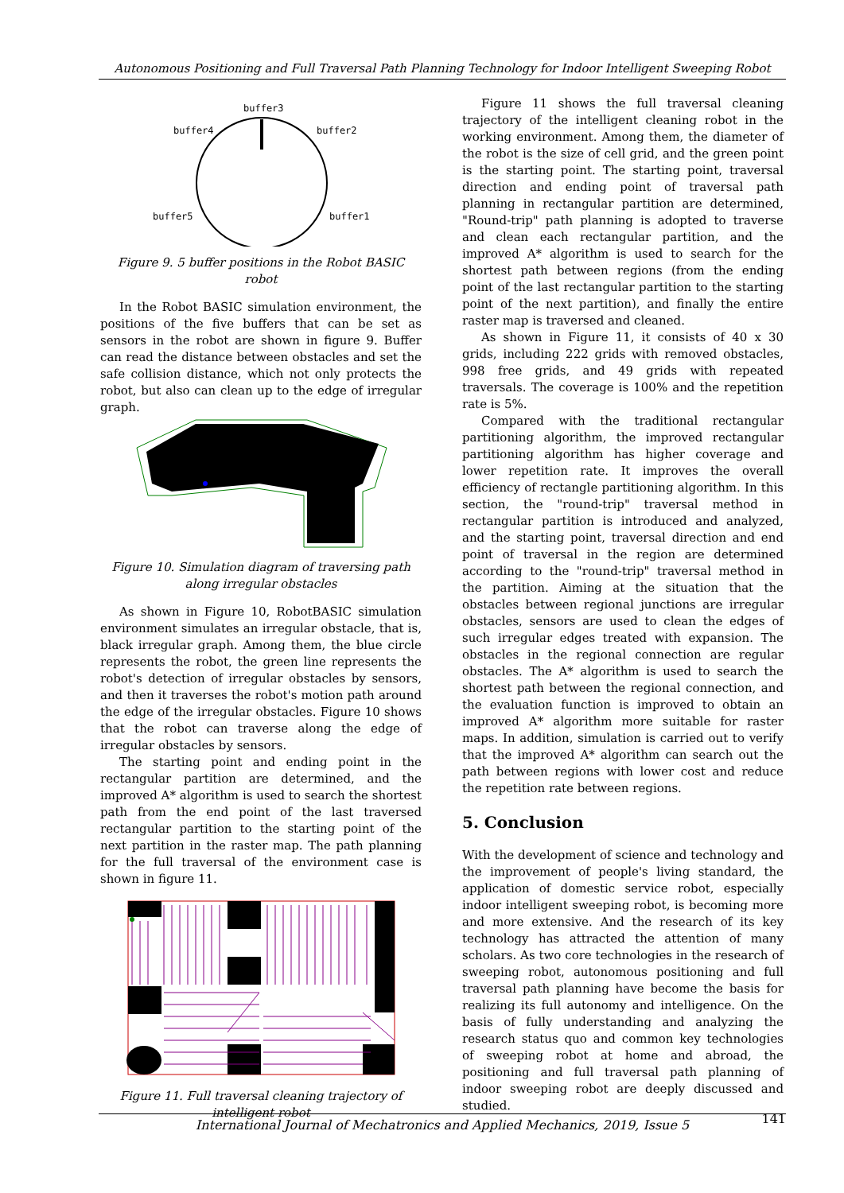Autonomous Positioning and Full Traversal Path Planning Technology for Indoor Intelligent Sweeping Robot
buffer3
buffer4
buffer2
buffer5
buffer1
Figure 9. 5 buffer positions in the Robot BASIC robot
In the Robot BASIC simulation environment, the positions of the five buffers that can be set as sensors in the robot are shown in figure 9. Buffer can read the distance between obstacles and set the safe collision distance, which not only protects the robot, but also can clean up to the edge of irregular graph.
Figure 10. Simulation diagram of traversing path along irregular obstacles
As shown in Figure 10, RobotBASIC simulation environment simulates an irregular obstacle, that is, black irregular graph. Among them, the blue circle represents the robot, the green line represents the robot's detection of irregular obstacles by sensors, and then it traverses the robot's motion path around the edge of the irregular obstacles. Figure 10 shows that the robot can traverse along the edge of irregular obstacles by sensors.
The starting point and ending point in the rectangular partition are determined, and the improved A* algorithm is used to search the shortest path from the end point of the last traversed rectangular partition to the starting point of the next partition in the raster map. The path planning for the full traversal of the environment case is shown in figure 11.
Figure 11. Full traversal cleaning trajectory of intelligent robot
Figure 11 shows the full traversal cleaning trajectory of the intelligent cleaning robot in the working environment. Among them, the diameter of the robot is the size of cell grid, and the green point is the starting point. The starting point, traversal direction and ending point of traversal path planning in rectangular partition are determined, "Round-trip" path planning is adopted to traverse and clean each rectangular partition, and the improved A* algorithm is used to search for the shortest path between regions (from the ending point of the last rectangular partition to the starting point of the next partition), and finally the entire raster map is traversed and cleaned.
As shown in Figure 11, it consists of 40 x 30 grids, including 222 grids with removed obstacles, 998 free grids, and 49 grids with repeated traversals. The coverage is 100% and the repetition rate is 5%.
Compared with the traditional rectangular partitioning algorithm, the improved rectangular partitioning algorithm has higher coverage and lower repetition rate. It improves the overall efficiency of rectangle partitioning algorithm. In this section, the "round-trip" traversal method in rectangular partition is introduced and analyzed, and the starting point, traversal direction and end point of traversal in the region are determined according to the "round-trip" traversal method in the partition. Aiming at the situation that the obstacles between regional junctions are irregular obstacles, sensors are used to clean the edges of such irregular edges treated with expansion. The obstacles in the regional connection are regular obstacles. The A* algorithm is used to search the shortest path between the regional connection, and the evaluation function is improved to obtain an improved A* algorithm more suitable for raster maps. In addition, simulation is carried out to verify that the improved A* algorithm can search out the path between regions with lower cost and reduce the repetition rate between regions.
5. Conclusion
With the development of science and technology and the improvement of people's living standard, the application of domestic service robot, especially indoor intelligent sweeping robot, is becoming more and more extensive. And the research of its key technology has attracted the attention of many scholars. As two core technologies in the research of sweeping robot, autonomous positioning and full traversal path planning have become the basis for realizing its full autonomy and intelligence. On the basis of fully understanding and analyzing the research status quo and common key technologies of sweeping robot at home and abroad, the positioning and full traversal path planning of indoor sweeping robot are deeply discussed and studied.
International Journal of Mechatronics and Applied Mechanics, 2019, Issue 5 141